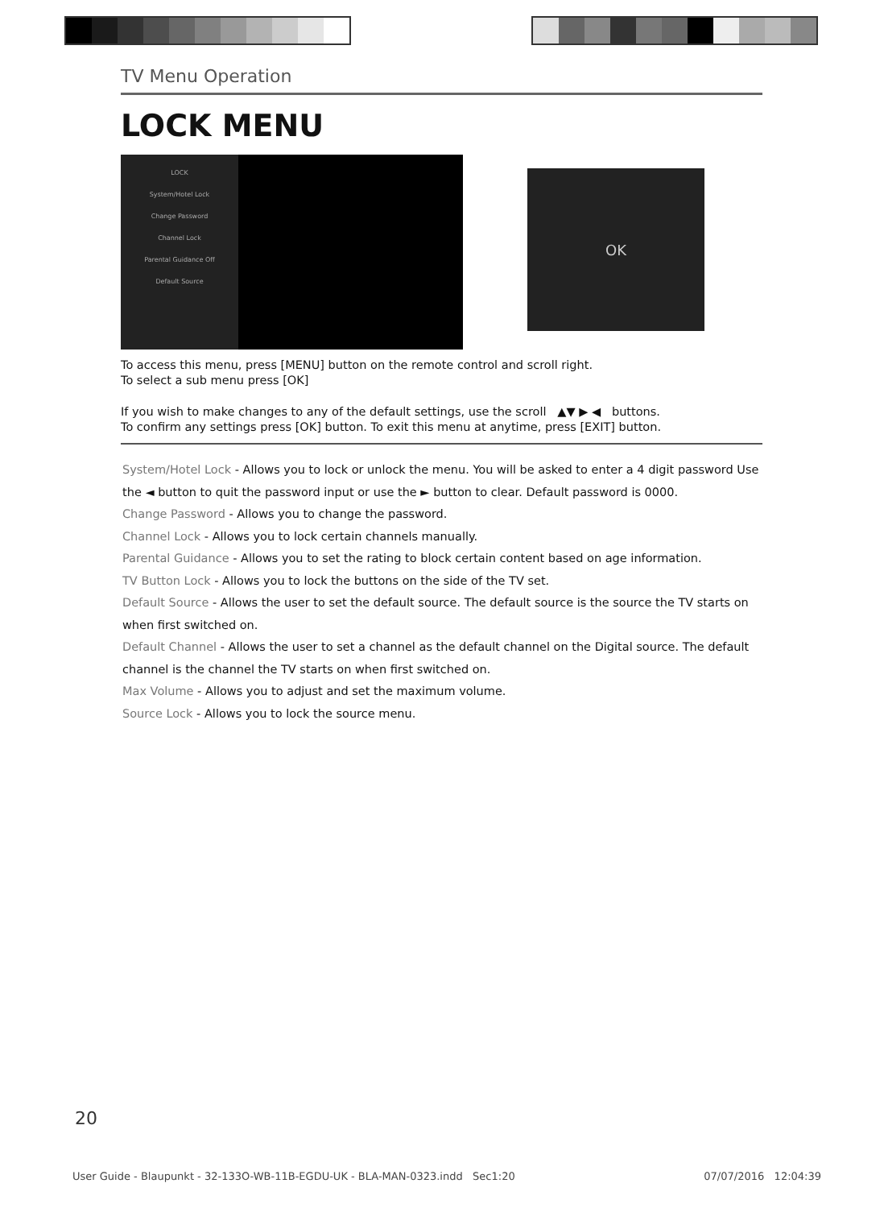TV Menu Operation
LOCK MENU
LOCK
System/Hotel Lock
Change Password
Channel Lock
Parental Guidance Off
Default Source
OK
To access this menu, press [MENU] button on the remote control and scroll right.
To select a sub menu press [OK]
If you wish to make changes to any of the default settings, use the scroll ▲▼ ▶ ◀ buttons.
To confirm any settings press [OK] button. To exit this menu at anytime, press [EXIT] button.
System/Hotel Lock - Allows you to lock or unlock the menu. You will be asked to enter a 4 digit password Use the ◄ button to quit the password input or use the ► button to clear. Default password is 0000.
Change Password - Allows you to change the password.
Channel Lock - Allows you to lock certain channels manually.
Parental Guidance - Allows you to set the rating to block certain content based on age information.
TV Button Lock - Allows you to lock the buttons on the side of the TV set.
Default Source - Allows the user to set the default source. The default source is the source the TV starts on when first switched on.
Default Channel - Allows the user to set a channel as the default channel on the Digital source. The default channel is the channel the TV starts on when first switched on.
Max Volume - Allows you to adjust and set the maximum volume.
Source Lock - Allows you to lock the source menu.
20
User Guide - Blaupunkt - 32-133O-WB-11B-EGDU-UK - BLA-MAN-0323.indd Sec1:20 07/07/2016 12:04:39